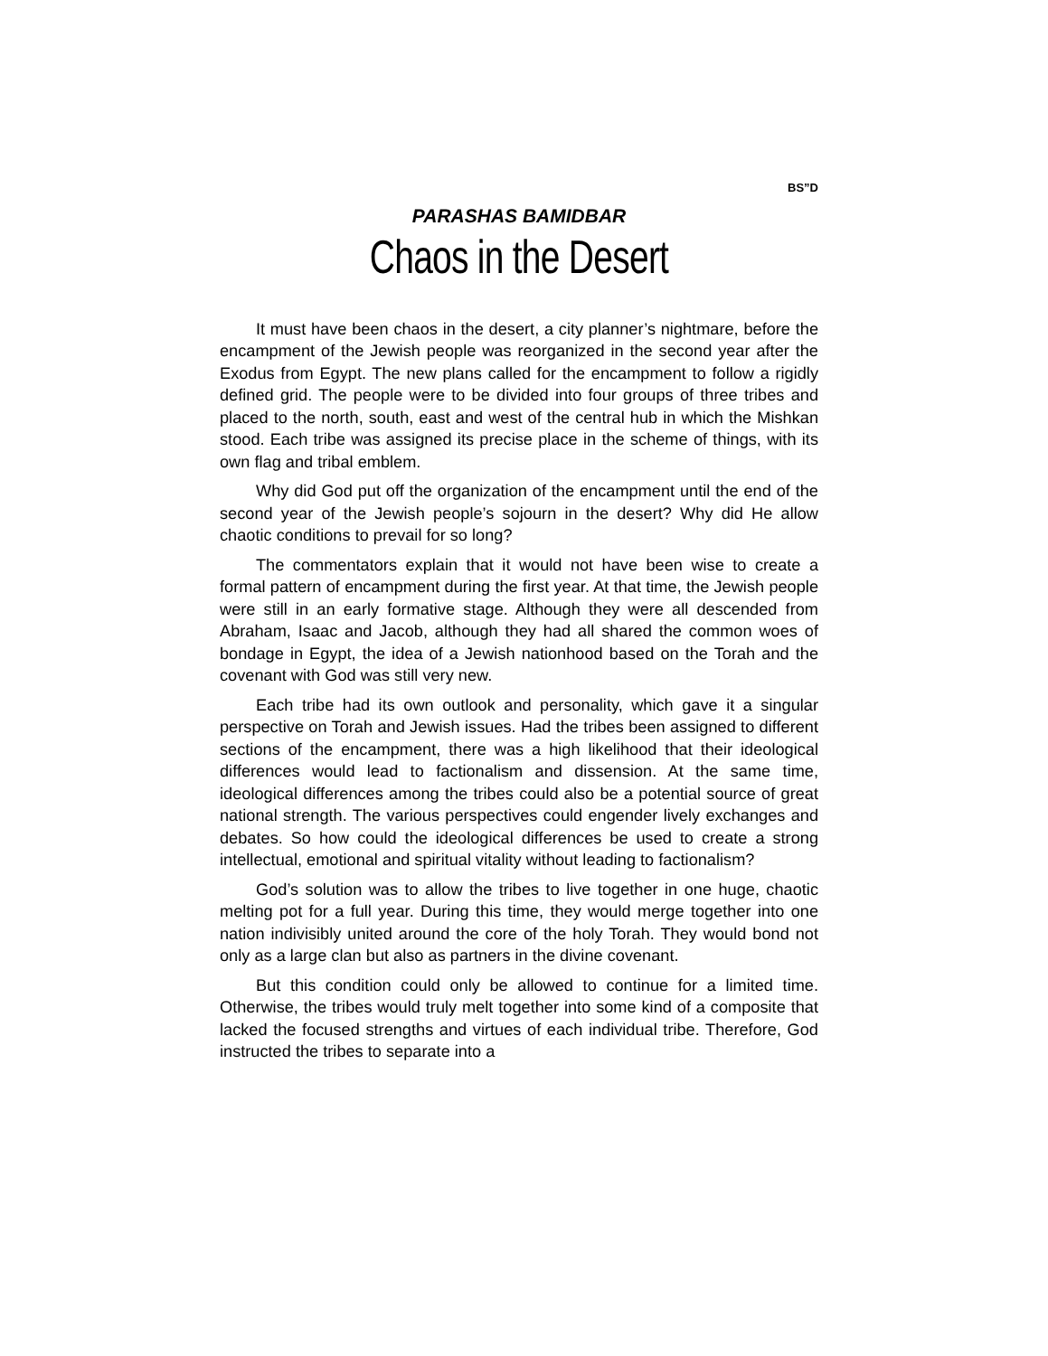BS”D
PARASHAS BAMIDBAR
Chaos in the Desert
It must have been chaos in the desert, a city planner’s nightmare, before the encampment of the Jewish people was reorganized in the second year after the Exodus from Egypt. The new plans called for the encampment to follow a rigidly defined grid. The people were to be divided into four groups of three tribes and placed to the north, south, east and west of the central hub in which the Mishkan stood. Each tribe was assigned its precise place in the scheme of things, with its own flag and tribal emblem.
Why did God put off the organization of the encampment until the end of the second year of the Jewish people’s sojourn in the desert? Why did He allow chaotic conditions to prevail for so long?
The commentators explain that it would not have been wise to create a formal pattern of encampment during the first year. At that time, the Jewish people were still in an early formative stage. Although they were all descended from Abraham, Isaac and Jacob, although they had all shared the common woes of bondage in Egypt, the idea of a Jewish nationhood based on the Torah and the covenant with God was still very new.
Each tribe had its own outlook and personality, which gave it a singular perspective on Torah and Jewish issues. Had the tribes been assigned to different sections of the encampment, there was a high likelihood that their ideological differences would lead to factionalism and dissension. At the same time, ideological differences among the tribes could also be a potential source of great national strength. The various perspectives could engender lively exchanges and debates. So how could the ideological differences be used to create a strong intellectual, emotional and spiritual vitality without leading to factionalism?
God’s solution was to allow the tribes to live together in one huge, chaotic melting pot for a full year. During this time, they would merge together into one nation indivisibly united around the core of the holy Torah. They would bond not only as a large clan but also as partners in the divine covenant.
But this condition could only be allowed to continue for a limited time. Otherwise, the tribes would truly melt together into some kind of a composite that lacked the focused strengths and virtues of each individual tribe. Therefore, God instructed the tribes to separate into a